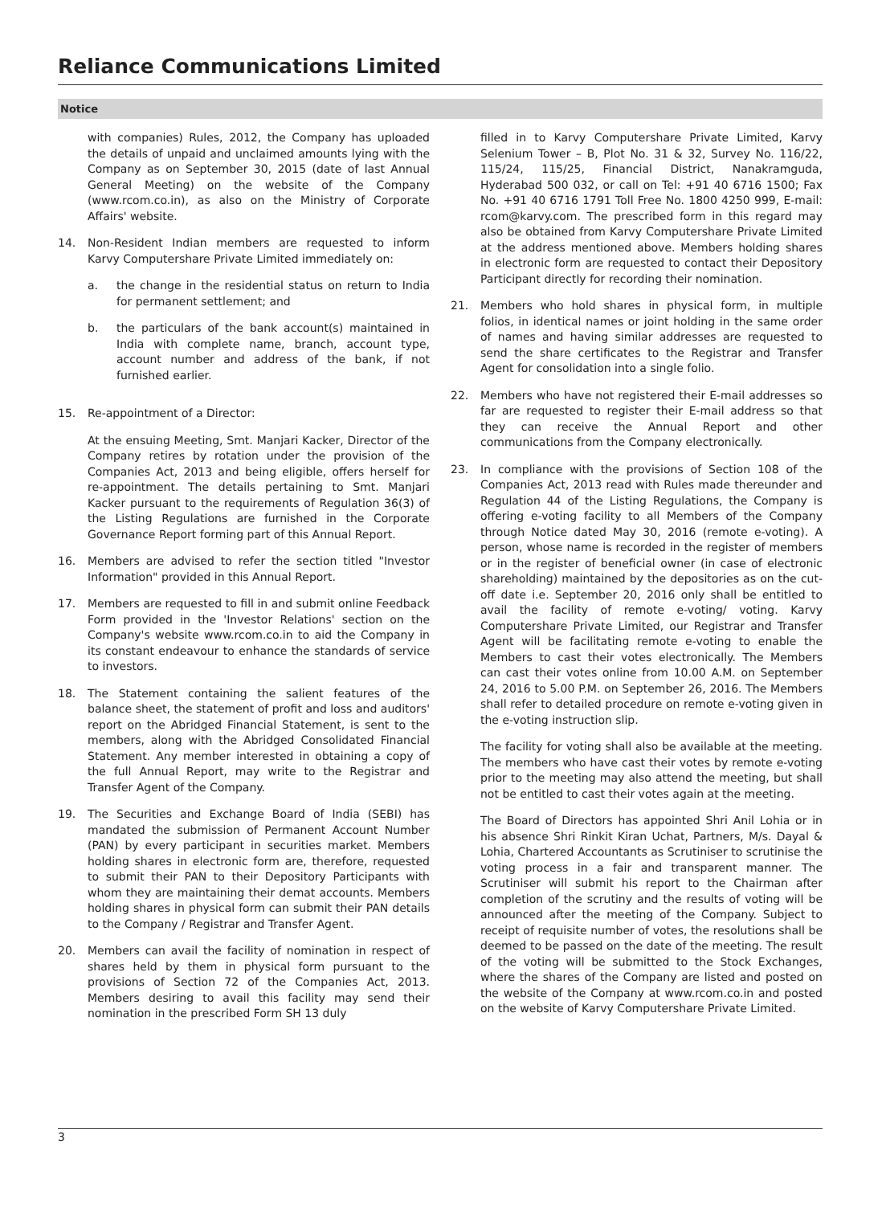Reliance Communications Limited
Notice
with companies) Rules, 2012, the Company has uploaded the details of unpaid and unclaimed amounts lying with the Company as on September 30, 2015 (date of last Annual General Meeting) on the website of the Company (www.rcom.co.in), as also on the Ministry of Corporate Affairs' website.
14. Non-Resident Indian members are requested to inform Karvy Computershare Private Limited immediately on:
a. the change in the residential status on return to India for permanent settlement; and
b. the particulars of the bank account(s) maintained in India with complete name, branch, account type, account number and address of the bank, if not furnished earlier.
15. Re-appointment of a Director:
At the ensuing Meeting, Smt. Manjari Kacker, Director of the Company retires by rotation under the provision of the Companies Act, 2013 and being eligible, offers herself for re-appointment. The details pertaining to Smt. Manjari Kacker pursuant to the requirements of Regulation 36(3) of the Listing Regulations are furnished in the Corporate Governance Report forming part of this Annual Report.
16. Members are advised to refer the section titled "Investor Information" provided in this Annual Report.
17. Members are requested to fill in and submit online Feedback Form provided in the 'Investor Relations' section on the Company's website www.rcom.co.in to aid the Company in its constant endeavour to enhance the standards of service to investors.
18. The Statement containing the salient features of the balance sheet, the statement of profit and loss and auditors' report on the Abridged Financial Statement, is sent to the members, along with the Abridged Consolidated Financial Statement. Any member interested in obtaining a copy of the full Annual Report, may write to the Registrar and Transfer Agent of the Company.
19. The Securities and Exchange Board of India (SEBI) has mandated the submission of Permanent Account Number (PAN) by every participant in securities market. Members holding shares in electronic form are, therefore, requested to submit their PAN to their Depository Participants with whom they are maintaining their demat accounts. Members holding shares in physical form can submit their PAN details to the Company / Registrar and Transfer Agent.
20. Members can avail the facility of nomination in respect of shares held by them in physical form pursuant to the provisions of Section 72 of the Companies Act, 2013. Members desiring to avail this facility may send their nomination in the prescribed Form SH 13 duly
filled in to Karvy Computershare Private Limited, Karvy Selenium Tower – B, Plot No. 31 & 32, Survey No. 116/22, 115/24, 115/25, Financial District, Nanakramguda, Hyderabad 500 032, or call on Tel: +91 40 6716 1500; Fax No. +91 40 6716 1791 Toll Free No. 1800 4250 999, E-mail: rcom@karvy.com. The prescribed form in this regard may also be obtained from Karvy Computershare Private Limited at the address mentioned above. Members holding shares in electronic form are requested to contact their Depository Participant directly for recording their nomination.
21. Members who hold shares in physical form, in multiple folios, in identical names or joint holding in the same order of names and having similar addresses are requested to send the share certificates to the Registrar and Transfer Agent for consolidation into a single folio.
22. Members who have not registered their E-mail addresses so far are requested to register their E-mail address so that they can receive the Annual Report and other communications from the Company electronically.
23. In compliance with the provisions of Section 108 of the Companies Act, 2013 read with Rules made thereunder and Regulation 44 of the Listing Regulations, the Company is offering e-voting facility to all Members of the Company through Notice dated May 30, 2016 (remote e-voting). A person, whose name is recorded in the register of members or in the register of beneficial owner (in case of electronic shareholding) maintained by the depositories as on the cut-off date i.e. September 20, 2016 only shall be entitled to avail the facility of remote e-voting/ voting. Karvy Computershare Private Limited, our Registrar and Transfer Agent will be facilitating remote e-voting to enable the Members to cast their votes electronically. The Members can cast their votes online from 10.00 A.M. on September 24, 2016 to 5.00 P.M. on September 26, 2016. The Members shall refer to detailed procedure on remote e-voting given in the e-voting instruction slip.
The facility for voting shall also be available at the meeting. The members who have cast their votes by remote e-voting prior to the meeting may also attend the meeting, but shall not be entitled to cast their votes again at the meeting.
The Board of Directors has appointed Shri Anil Lohia or in his absence Shri Rinkit Kiran Uchat, Partners, M/s. Dayal & Lohia, Chartered Accountants as Scrutiniser to scrutinise the voting process in a fair and transparent manner. The Scrutiniser will submit his report to the Chairman after completion of the scrutiny and the results of voting will be announced after the meeting of the Company. Subject to receipt of requisite number of votes, the resolutions shall be deemed to be passed on the date of the meeting. The result of the voting will be submitted to the Stock Exchanges, where the shares of the Company are listed and posted on the website of the Company at www.rcom.co.in and posted on the website of Karvy Computershare Private Limited.
3